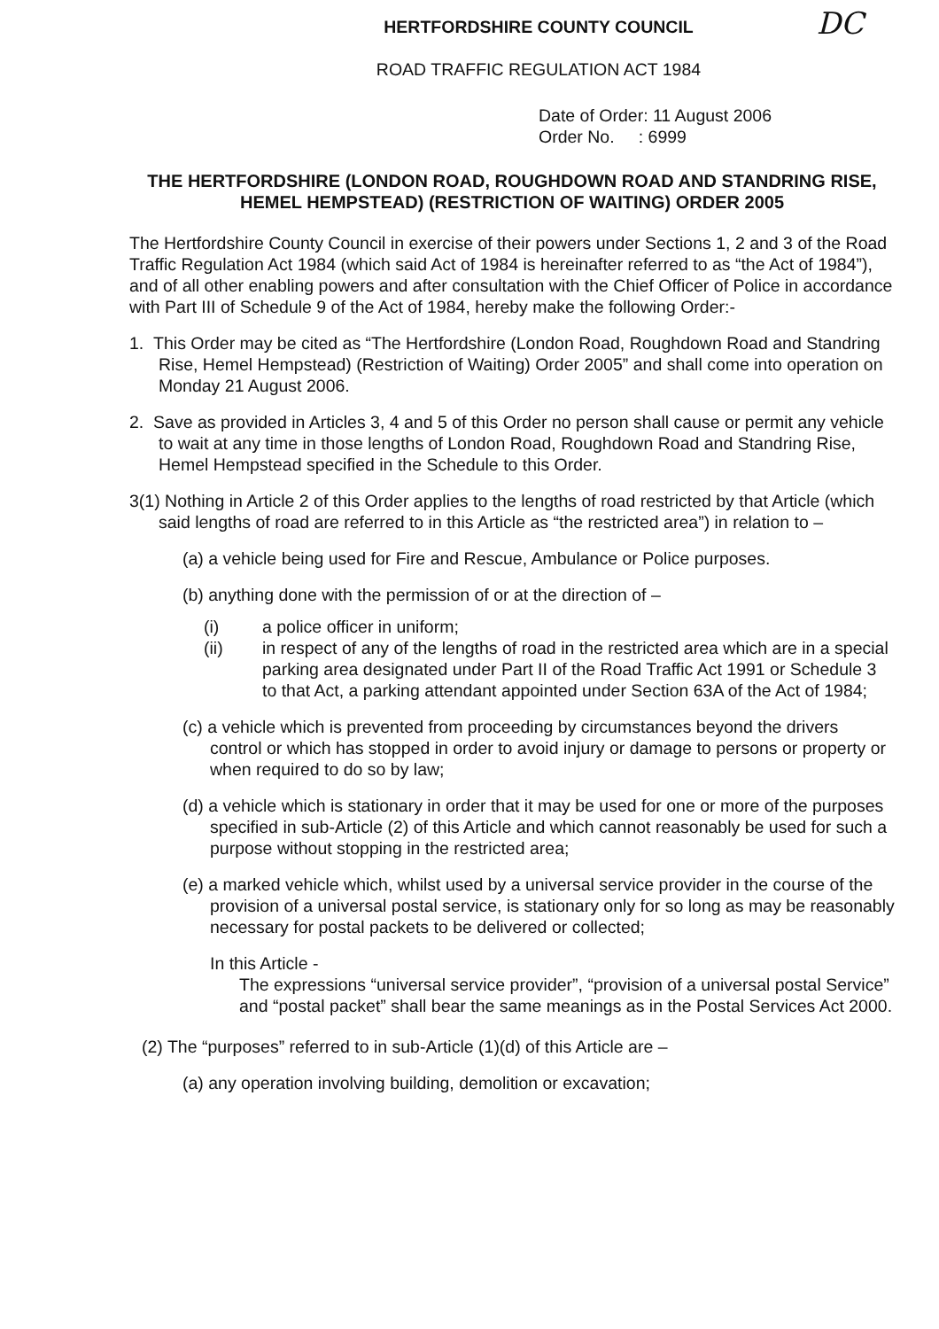DC
HERTFORDSHIRE COUNTY COUNCIL
ROAD TRAFFIC REGULATION ACT 1984
Date of Order: 11 August 2006
Order No. : 6999
THE HERTFORDSHIRE (LONDON ROAD, ROUGHDOWN ROAD AND STANDRING RISE, HEMEL HEMPSTEAD) (RESTRICTION OF WAITING) ORDER 2005
The Hertfordshire County Council in exercise of their powers under Sections 1, 2 and 3 of the Road Traffic Regulation Act 1984 (which said Act of 1984 is hereinafter referred to as “the Act of 1984”), and of all other enabling powers and after consultation with the Chief Officer of Police in accordance with Part III of Schedule 9 of the Act of 1984, hereby make the following Order:-
1. This Order may be cited as “The Hertfordshire (London Road, Roughdown Road and Standring Rise, Hemel Hempstead) (Restriction of Waiting) Order 2005” and shall come into operation on Monday 21 August 2006.
2. Save as provided in Articles 3, 4 and 5 of this Order no person shall cause or permit any vehicle to wait at any time in those lengths of London Road, Roughdown Road and Standring Rise, Hemel Hempstead specified in the Schedule to this Order.
3(1) Nothing in Article 2 of this Order applies to the lengths of road restricted by that Article (which said lengths of road are referred to in this Article as “the restricted area”) in relation to –
(a) a vehicle being used for Fire and Rescue, Ambulance or Police purposes.
(b) anything done with the permission of or at the direction of –
(i) a police officer in uniform;
(ii) in respect of any of the lengths of road in the restricted area which are in a special parking area designated under Part II of the Road Traffic Act 1991 or Schedule 3 to that Act, a parking attendant appointed under Section 63A of the Act of 1984;
(c) a vehicle which is prevented from proceeding by circumstances beyond the drivers control or which has stopped in order to avoid injury or damage to persons or property or when required to do so by law;
(d) a vehicle which is stationary in order that it may be used for one or more of the purposes specified in sub-Article (2) of this Article and which cannot reasonably be used for such a purpose without stopping in the restricted area;
(e) a marked vehicle which, whilst used by a universal service provider in the course of the provision of a universal postal service, is stationary only for so long as may be reasonably necessary for postal packets to be delivered or collected;
In this Article -
The expressions “universal service provider”, “provision of a universal postal Service” and “postal packet” shall bear the same meanings as in the Postal Services Act 2000.
(2) The “purposes” referred to in sub-Article (1)(d) of this Article are –
(a) any operation involving building, demolition or excavation;